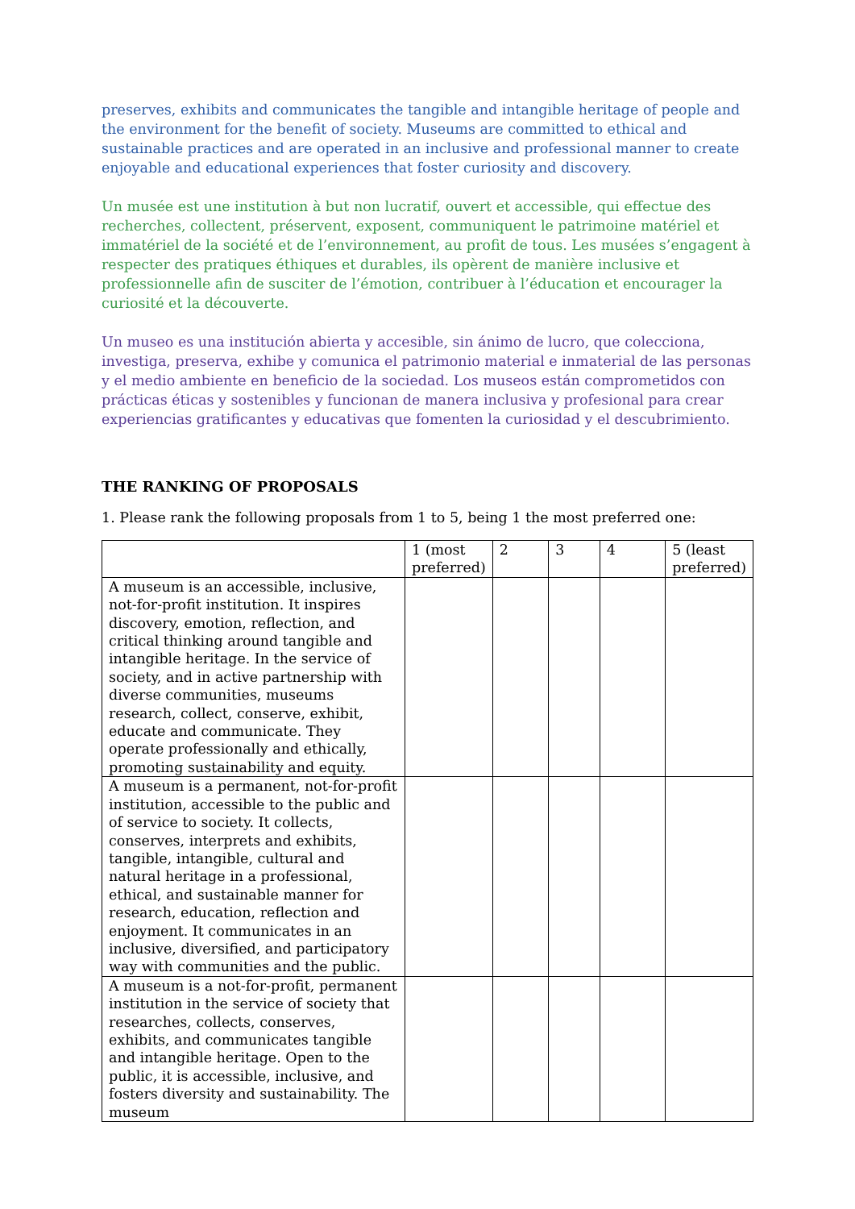preserves, exhibits and communicates the tangible and intangible heritage of people and the environment for the benefit of society. Museums are committed to ethical and sustainable practices and are operated in an inclusive and professional manner to create enjoyable and educational experiences that foster curiosity and discovery.
Un musée est une institution à but non lucratif, ouvert et accessible, qui effectue des recherches, collectent, préservent, exposent, communiquent le patrimoine matériel et immatériel de la société et de l’environnement, au profit de tous. Les musées s’engagent à respecter des pratiques éthiques et durables, ils opèrent de manière inclusive et professionnelle afin de susciter de l’émotion, contribuer à l’éducation et encourager la curiosité et la découverte.
Un museo es una institución abierta y accesible, sin ánimo de lucro, que colecciona, investiga, preserva, exhibe y comunica el patrimonio material e inmaterial de las personas y el medio ambiente en beneficio de la sociedad. Los museos están comprometidos con prácticas éticas y sostenibles y funcionan de manera inclusiva y profesional para crear experiencias gratificantes y educativas que fomenten la curiosidad y el descubrimiento.
THE RANKING OF PROPOSALS
1. Please rank the following proposals from 1 to 5, being 1 the most preferred one:
| | 1 (most preferred) | 2 | 3 | 4 | 5 (least preferred) |
| A museum is an accessible, inclusive, not-for-profit institution. It inspires discovery, emotion, reflection, and critical thinking around tangible and intangible heritage. In the service of society, and in active partnership with diverse communities, museums research, collect, conserve, exhibit, educate and communicate. They operate professionally and ethically, promoting sustainability and equity. | | | | | |
| A museum is a permanent, not-for-profit institution, accessible to the public and of service to society. It collects, conserves, interprets and exhibits, tangible, intangible, cultural and natural heritage in a professional, ethical, and sustainable manner for research, education, reflection and enjoyment. It communicates in an inclusive, diversified, and participatory way with communities and the public. | | | | | |
| A museum is a not-for-profit, permanent institution in the service of society that researches, collects, conserves, exhibits, and communicates tangible and intangible heritage. Open to the public, it is accessible, inclusive, and fosters diversity and sustainability. The museum | | | | | |